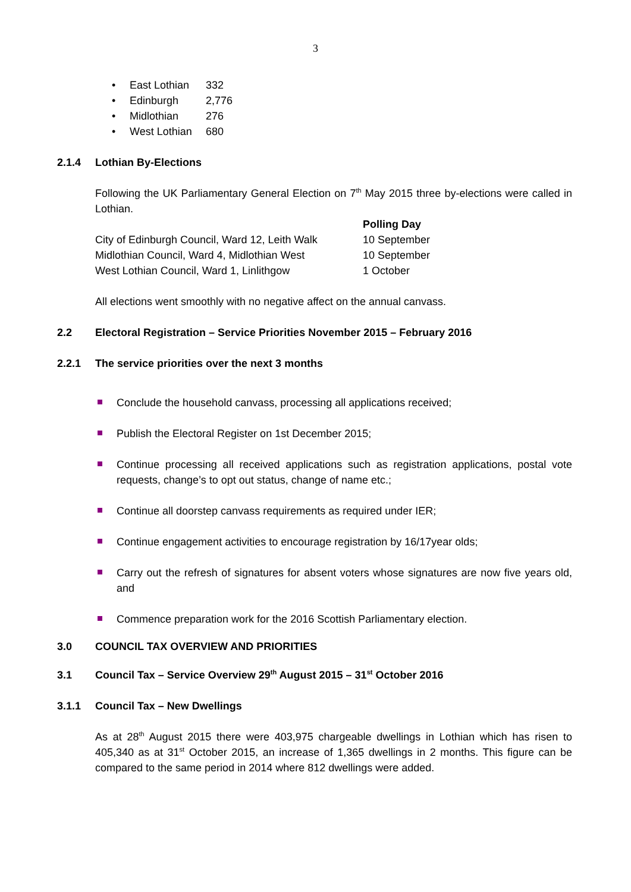3
• East Lothian 332
• Edinburgh 2,776
• Midlothian 276
• West Lothian 680
2.1.4 Lothian By-Elections
Following the UK Parliamentary General Election on 7<sup>th</sup> May 2015 three by-elections were called in Lothian.
| | Polling Day |
| City of Edinburgh Council, Ward 12, Leith Walk | 10 September |
| Midlothian Council, Ward 4, Midlothian West | 10 September |
| West Lothian Council, Ward 1, Linlithgow | 1 October |
All elections went smoothly with no negative affect on the annual canvass.
2.2 Electoral Registration – Service Priorities November 2015 – February 2016
2.2.1 The service priorities over the next 3 months
Conclude the household canvass, processing all applications received;
Publish the Electoral Register on 1st December 2015;
Continue processing all received applications such as registration applications, postal vote requests, change’s to opt out status, change of name etc.;
Continue all doorstep canvass requirements as required under IER;
Continue engagement activities to encourage registration by 16/17year olds;
Carry out the refresh of signatures for absent voters whose signatures are now five years old, and
Commence preparation work for the 2016 Scottish Parliamentary election.
3.0 COUNCIL TAX OVERVIEW AND PRIORITIES
3.1 Council Tax – Service Overview 29<sup>th</sup> August 2015 – 31<sup>st</sup> October 2016
3.1.1 Council Tax – New Dwellings
As at 28<sup>th</sup> August 2015 there were 403,975 chargeable dwellings in Lothian which has risen to 405,340 as at 31<sup>st</sup> October 2015, an increase of 1,365 dwellings in 2 months. This figure can be compared to the same period in 2014 where 812 dwellings were added.